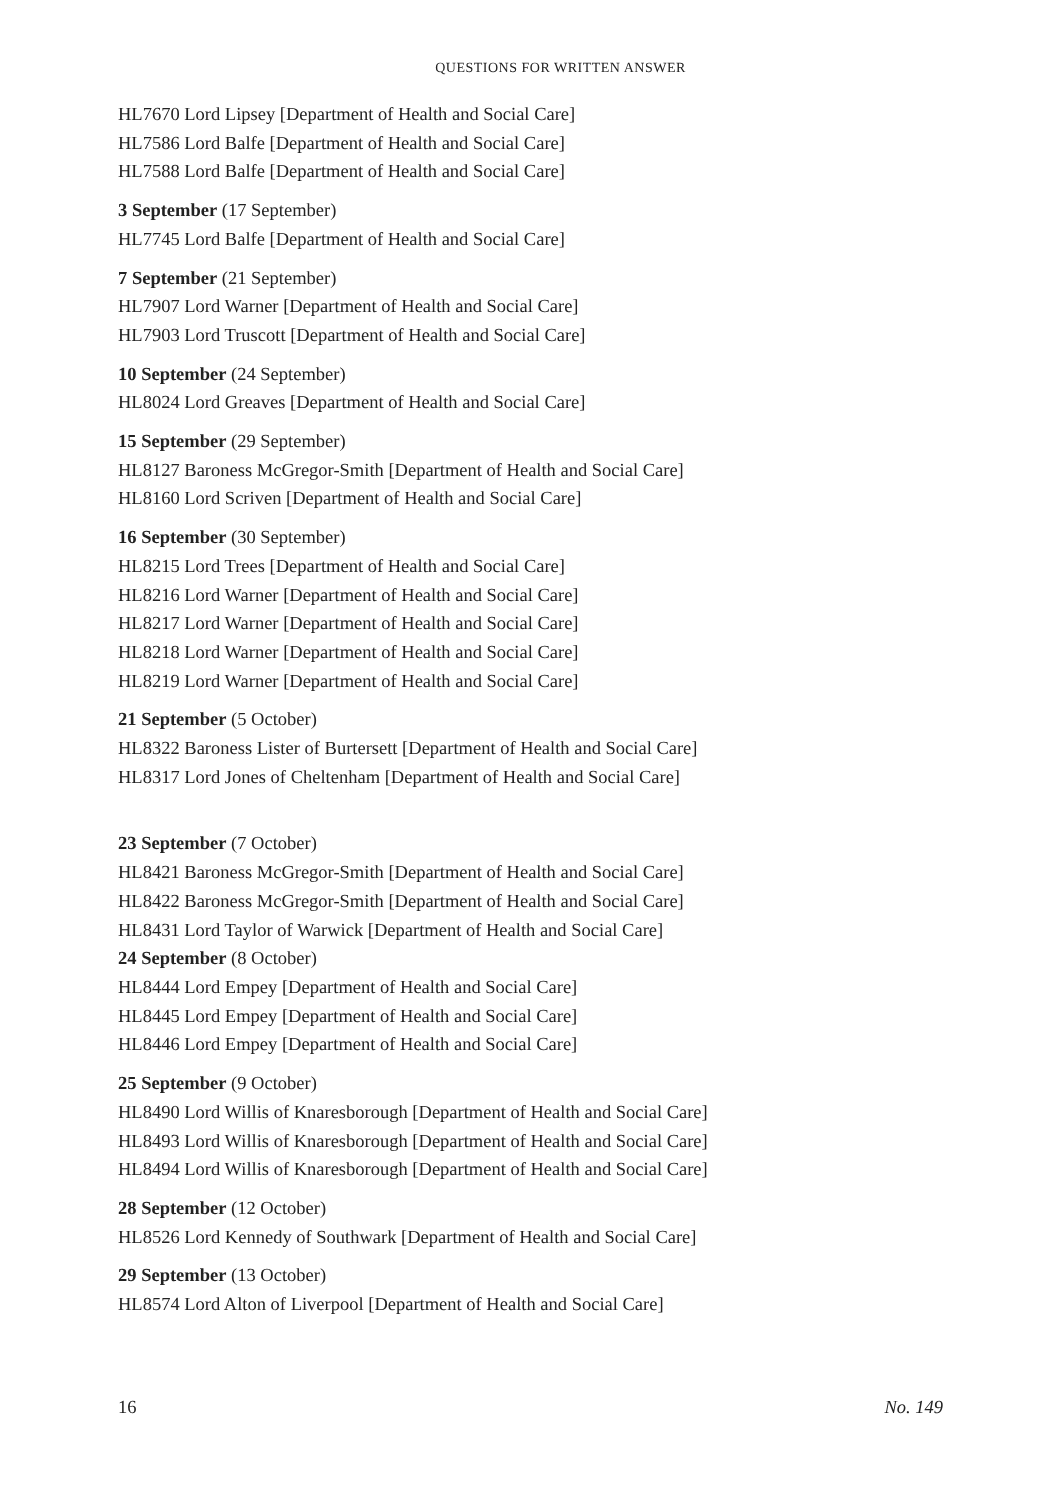QUESTIONS FOR WRITTEN ANSWER
HL7670 Lord Lipsey [Department of Health and Social Care]
HL7586 Lord Balfe [Department of Health and Social Care]
HL7588 Lord Balfe [Department of Health and Social Care]
3 September (17 September)
HL7745 Lord Balfe [Department of Health and Social Care]
7 September (21 September)
HL7907 Lord Warner [Department of Health and Social Care]
HL7903 Lord Truscott [Department of Health and Social Care]
10 September (24 September)
HL8024 Lord Greaves [Department of Health and Social Care]
15 September (29 September)
HL8127 Baroness McGregor-Smith [Department of Health and Social Care]
HL8160 Lord Scriven [Department of Health and Social Care]
16 September (30 September)
HL8215 Lord Trees [Department of Health and Social Care]
HL8216 Lord Warner [Department of Health and Social Care]
HL8217 Lord Warner [Department of Health and Social Care]
HL8218 Lord Warner [Department of Health and Social Care]
HL8219 Lord Warner [Department of Health and Social Care]
21 September (5 October)
HL8322 Baroness Lister of Burtersett [Department of Health and Social Care]
HL8317 Lord Jones of Cheltenham [Department of Health and Social Care]
23 September (7 October)
HL8421 Baroness McGregor-Smith [Department of Health and Social Care]
HL8422 Baroness McGregor-Smith [Department of Health and Social Care]
HL8431 Lord Taylor of Warwick [Department of Health and Social Care]
24 September (8 October)
HL8444 Lord Empey [Department of Health and Social Care]
HL8445 Lord Empey [Department of Health and Social Care]
HL8446 Lord Empey [Department of Health and Social Care]
25 September (9 October)
HL8490 Lord Willis of Knaresborough [Department of Health and Social Care]
HL8493 Lord Willis of Knaresborough [Department of Health and Social Care]
HL8494 Lord Willis of Knaresborough [Department of Health and Social Care]
28 September (12 October)
HL8526 Lord Kennedy of Southwark [Department of Health and Social Care]
29 September (13 October)
HL8574 Lord Alton of Liverpool [Department of Health and Social Care]
16 No. 149